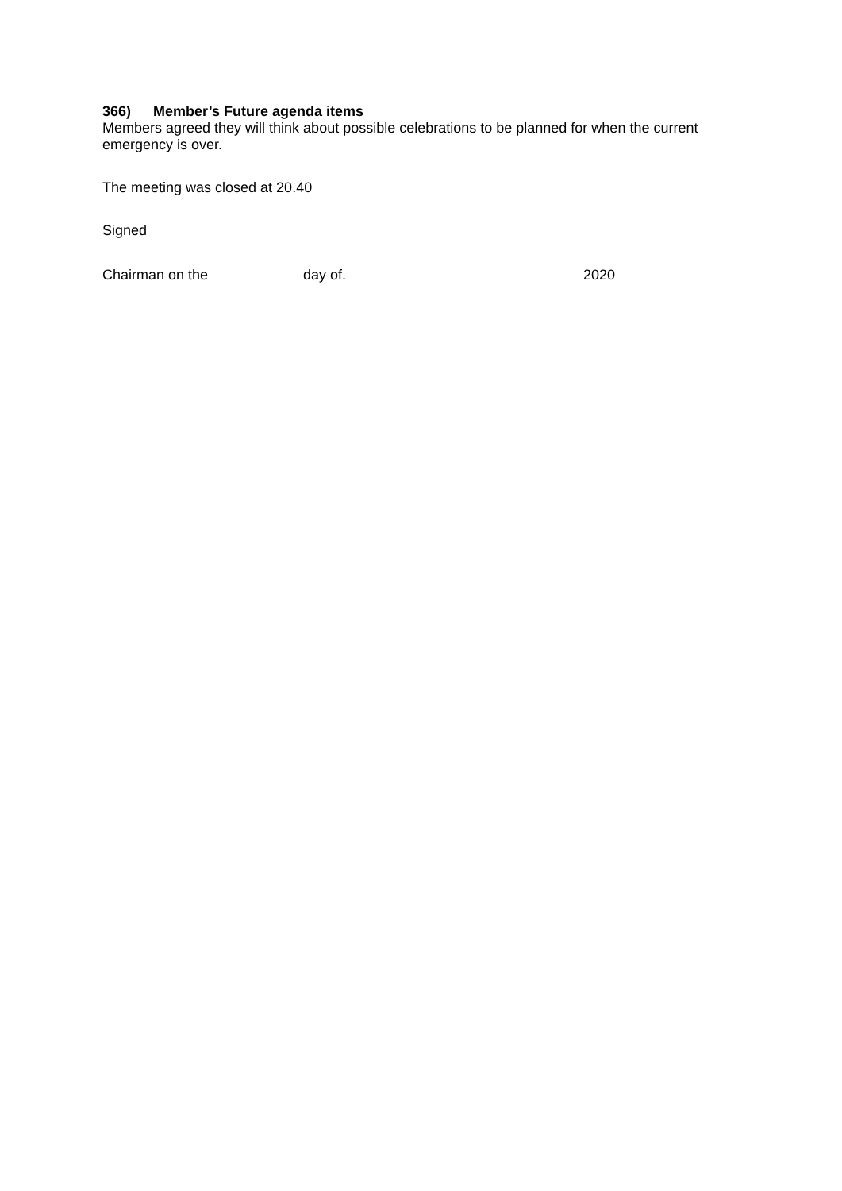366) Member’s Future agenda items
Members agreed they will think about possible celebrations to be planned for when the current emergency is over.
The meeting was closed at 20.40
Signed
Chairman on the day of. 2020